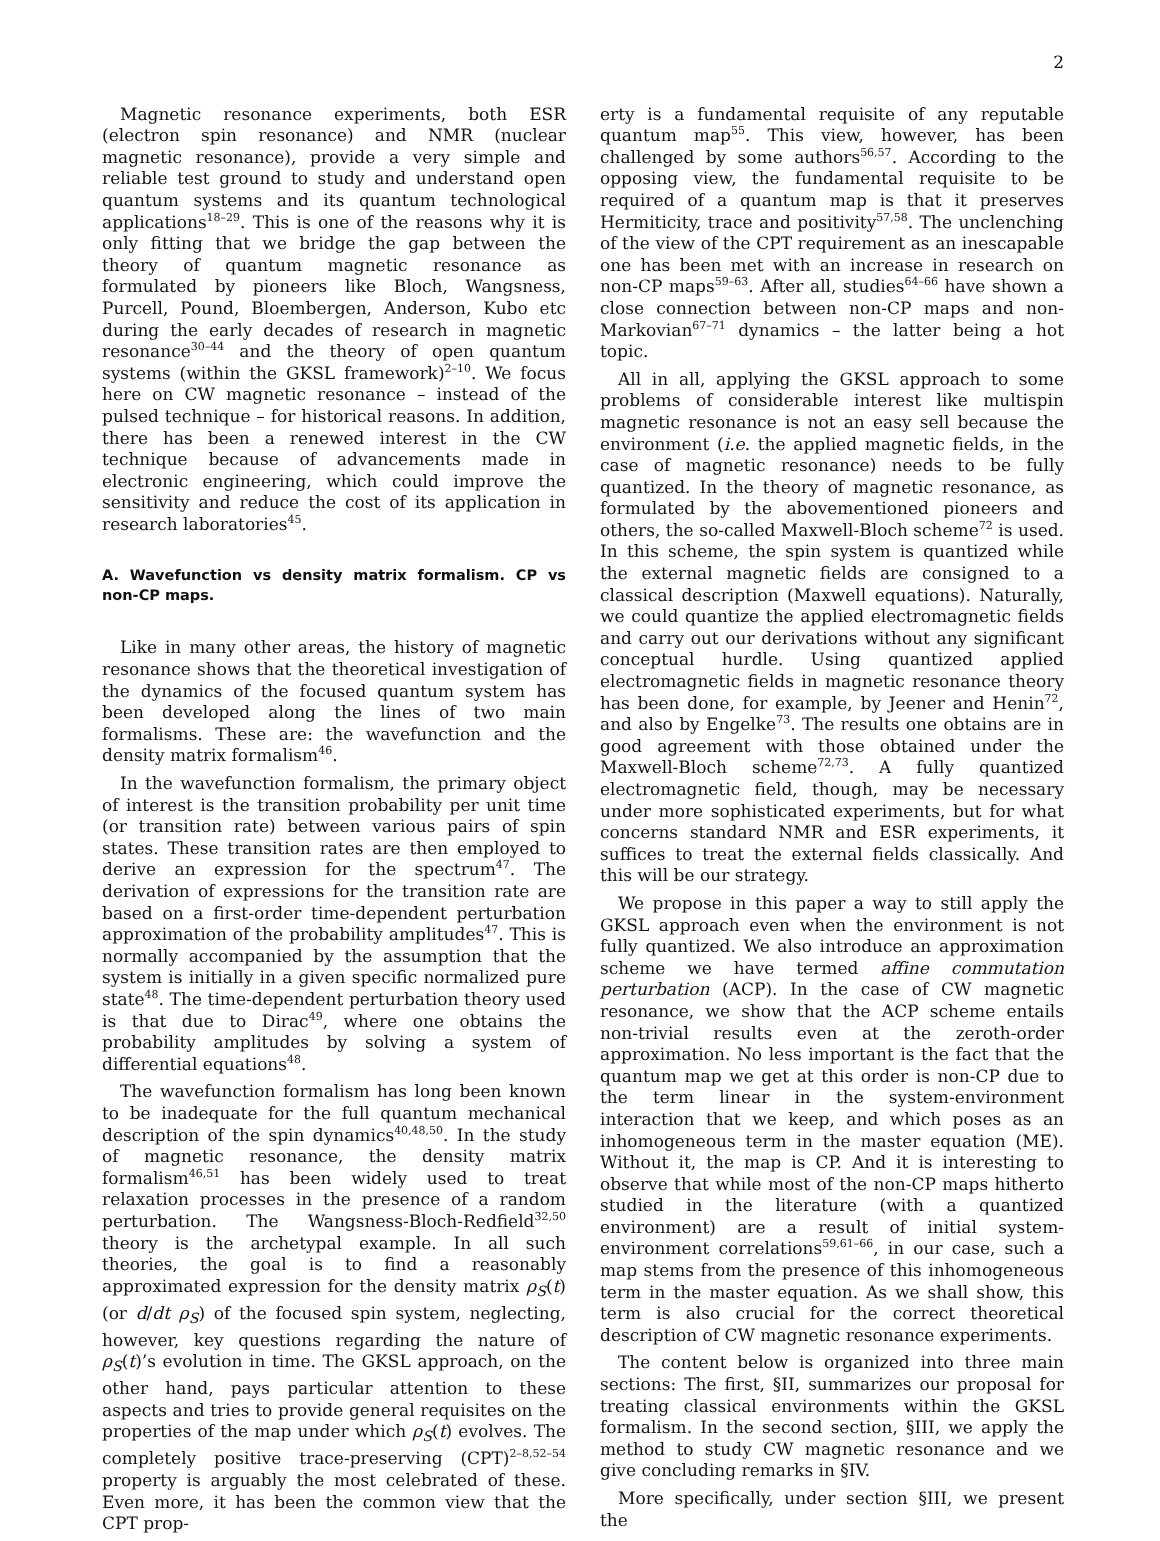2
Magnetic resonance experiments, both ESR (electron spin resonance) and NMR (nuclear magnetic resonance), provide a very simple and reliable test ground to study and understand open quantum systems and its quantum technological applications<sup>18–29</sup>. This is one of the reasons why it is only fitting that we bridge the gap between the theory of quantum magnetic resonance as formulated by pioneers like Bloch, Wangsness, Purcell, Pound, Bloembergen, Anderson, Kubo etc during the early decades of research in magnetic resonance<sup>30–44</sup> and the theory of open quantum systems (within the GKSL framework)<sup>2–10</sup>. We focus here on CW magnetic resonance – instead of the pulsed technique – for historical reasons. In addition, there has been a renewed interest in the CW technique because of advancements made in electronic engineering, which could improve the sensitivity and reduce the cost of its application in research laboratories<sup>45</sup>.
A. Wavefunction vs density matrix formalism. CP vs non-CP maps.
Like in many other areas, the history of magnetic resonance shows that the theoretical investigation of the dynamics of the focused quantum system has been developed along the lines of two main formalisms. These are: the wavefunction and the density matrix formalism<sup>46</sup>.
In the wavefunction formalism, the primary object of interest is the transition probability per unit time (or transition rate) between various pairs of spin states. These transition rates are then employed to derive an expression for the spectrum<sup>47</sup>. The derivation of expressions for the transition rate are based on a first-order time-dependent perturbation approximation of the probability amplitudes<sup>47</sup>. This is normally accompanied by the assumption that the system is initially in a given specific normalized pure state<sup>48</sup>. The time-dependent perturbation theory used is that due to Dirac<sup>49</sup>, where one obtains the probability amplitudes by solving a system of differential equations<sup>48</sup>.
The wavefunction formalism has long been known to be inadequate for the full quantum mechanical description of the spin dynamics<sup>40,48,50</sup>. In the study of magnetic resonance, the density matrix formalism<sup>46,51</sup> has been widely used to treat relaxation processes in the presence of a random perturbation. The Wangsness-Bloch-Redfield<sup>32,50</sup> theory is the archetypal example. In all such theories, the goal is to find a reasonably approximated expression for the density matrix ρ<sub>S</sub>(t) (or d/dt ρ<sub>S</sub>) of the focused spin system, neglecting, however, key questions regarding the nature of ρ<sub>S</sub>(t)’s evolution in time. The GKSL approach, on the other hand, pays particular attention to these aspects and tries to provide general requisites on the properties of the map under which ρ<sub>S</sub>(t) evolves. The completely positive trace-preserving (CPT)<sup>2–8,52–54</sup> property is arguably the most celebrated of these. Even more, it has been the common view that the CPT prop-
erty is a fundamental requisite of any reputable quantum map<sup>55</sup>. This view, however, has been challenged by some authors<sup>56,57</sup>. According to the opposing view, the fundamental requisite to be required of a quantum map is that it preserves Hermiticity, trace and positivity<sup>57,58</sup>. The unclenching of the view of the CPT requirement as an inescapable one has been met with an increase in research on non-CP maps<sup>59–63</sup>. After all, studies<sup>64–66</sup> have shown a close connection between non-CP maps and non-Markovian<sup>67–71</sup> dynamics – the latter being a hot topic.
All in all, applying the GKSL approach to some problems of considerable interest like multispin magnetic resonance is not an easy sell because the environment (i.e. the applied magnetic fields, in the case of magnetic resonance) needs to be fully quantized. In the theory of magnetic resonance, as formulated by the abovementioned pioneers and others, the so-called Maxwell-Bloch scheme<sup>72</sup> is used. In this scheme, the spin system is quantized while the external magnetic fields are consigned to a classical description (Maxwell equations). Naturally, we could quantize the applied electromagnetic fields and carry out our derivations without any significant conceptual hurdle. Using quantized applied electromagnetic fields in magnetic resonance theory has been done, for example, by Jeener and Henin<sup>72</sup>, and also by Engelke<sup>73</sup>. The results one obtains are in good agreement with those obtained under the Maxwell-Bloch scheme<sup>72,73</sup>. A fully quantized electromagnetic field, though, may be necessary under more sophisticated experiments, but for what concerns standard NMR and ESR experiments, it suffices to treat the external fields classically. And this will be our strategy.
We propose in this paper a way to still apply the GKSL approach even when the environment is not fully quantized. We also introduce an approximation scheme we have termed affine commutation perturbation (ACP). In the case of CW magnetic resonance, we show that the ACP scheme entails non-trivial results even at the zeroth-order approximation. No less important is the fact that the quantum map we get at this order is non-CP due to the term linear in the system-environment interaction that we keep, and which poses as an inhomogeneous term in the master equation (ME). Without it, the map is CP. And it is interesting to observe that while most of the non-CP maps hitherto studied in the literature (with a quantized environment) are a result of initial system-environment correlations<sup>59,61–66</sup>, in our case, such a map stems from the presence of this inhomogeneous term in the master equation. As we shall show, this term is also crucial for the correct theoretical description of CW magnetic resonance experiments.
The content below is organized into three main sections: The first, §II, summarizes our proposal for treating classical environments within the GKSL formalism. In the second section, §III, we apply the method to study CW magnetic resonance and we give concluding remarks in §IV.
More specifically, under section §III, we present the